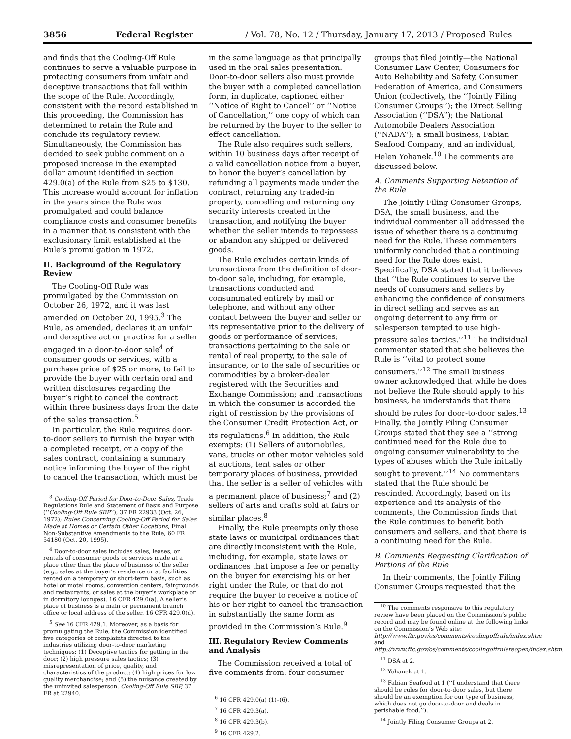3856 Federal Register / Vol. 78, No. 12 / Thursday, January 17, 2013 / Proposed Rules
and finds that the Cooling-Off Rule continues to serve a valuable purpose in protecting consumers from unfair and deceptive transactions that fall within the scope of the Rule. Accordingly, consistent with the record established in this proceeding, the Commission has determined to retain the Rule and conclude its regulatory review. Simultaneously, the Commission has decided to seek public comment on a proposed increase in the exempted dollar amount identified in section 429.0(a) of the Rule from $25 to $130. This increase would account for inflation in the years since the Rule was promulgated and could balance compliance costs and consumer benefits in a manner that is consistent with the exclusionary limit established at the Rule’s promulgation in 1972.
II. Background of the Regulatory Review
The Cooling-Off Rule was promulgated by the Commission on October 26, 1972, and it was last amended on October 20, 1995.<sup>3</sup> The Rule, as amended, declares it an unfair and deceptive act or practice for a seller engaged in a door-to-door sale<sup>4</sup> of consumer goods or services, with a purchase price of $25 or more, to fail to provide the buyer with certain oral and written disclosures regarding the buyer’s right to cancel the contract within three business days from the date of the sales transaction.<sup>5</sup>
In particular, the Rule requires door-to-door sellers to furnish the buyer with a completed receipt, or a copy of the sales contract, containing a summary notice informing the buyer of the right to cancel the transaction, which must be
<sup>3</sup> Cooling-Off Period for Door-to-Door Sales, Trade Regulations Rule and Statement of Basis and Purpose (‘‘Cooling-Off Rule SBP’’), 37 FR 22933 (Oct. 26, 1972); Rules Concerning Cooling-Off Period for Sales Made at Homes or Certain Other Locations, Final Non-Substantive Amendments to the Rule, 60 FR 54180 (Oct. 20, 1995).
<sup>4</sup> Door-to-door sales includes sales, leases, or rentals of consumer goods or services made at a place other than the place of business of the seller (e.g., sales at the buyer’s residence or at facilities rented on a temporary or short-term basis, such as hotel or motel rooms, convention centers, fairgrounds and restaurants, or sales at the buyer’s workplace or in dormitory lounges). 16 CFR 429.0(a). A seller’s place of business is a main or permanent branch office or local address of the seller. 16 CFR 429.0(d).
<sup>5</sup> See 16 CFR 429.1. Moreover, as a basis for promulgating the Rule, the Commission identified five categories of complaints directed to the industries utilizing door-to-door marketing techniques: (1) Deceptive tactics for getting in the door; (2) high pressure sales tactics; (3) misrepresentation of price, quality, and characteristics of the product; (4) high prices for low quality merchandise; and (5) the nuisance created by the uninvited salesperson. Cooling-Off Rule SBP, 37 FR at 22940.
in the same language as that principally used in the oral sales presentation. Door-to-door sellers also must provide the buyer with a completed cancellation form, in duplicate, captioned either ‘‘Notice of Right to Cancel’’ or ‘‘Notice of Cancellation,’’ one copy of which can be returned by the buyer to the seller to effect cancellation.
The Rule also requires such sellers, within 10 business days after receipt of a valid cancellation notice from a buyer, to honor the buyer’s cancellation by refunding all payments made under the contract, returning any traded-in property, cancelling and returning any security interests created in the transaction, and notifying the buyer whether the seller intends to repossess or abandon any shipped or delivered goods.
The Rule excludes certain kinds of transactions from the definition of door-to-door sale, including, for example, transactions conducted and consummated entirely by mail or telephone, and without any other contact between the buyer and seller or its representative prior to the delivery of goods or performance of services; transactions pertaining to the sale or rental of real property, to the sale of insurance, or to the sale of securities or commodities by a broker-dealer registered with the Securities and Exchange Commission; and transactions in which the consumer is accorded the right of rescission by the provisions of the Consumer Credit Protection Act, or its regulations.<sup>6</sup> In addition, the Rule exempts: (1) Sellers of automobiles, vans, trucks or other motor vehicles sold at auctions, tent sales or other temporary places of business, provided that the seller is a seller of vehicles with a permanent place of business;<sup>7</sup> and (2) sellers of arts and crafts sold at fairs or similar places.<sup>8</sup>
Finally, the Rule preempts only those state laws or municipal ordinances that are directly inconsistent with the Rule, including, for example, state laws or ordinances that impose a fee or penalty on the buyer for exercising his or her right under the Rule, or that do not require the buyer to receive a notice of his or her right to cancel the transaction in substantially the same form as provided in the Commission’s Rule.<sup>9</sup>
III. Regulatory Review Comments and Analysis
The Commission received a total of five comments from: four consumer
<sup>6</sup> 16 CFR 429.0(a) (1)–(6).
<sup>7</sup> 16 CFR 429.3(a).
<sup>8</sup> 16 CFR 429.3(b).
<sup>9</sup> 16 CFR 429.2.
groups that filed jointly—the National Consumer Law Center, Consumers for Auto Reliability and Safety, Consumer Federation of America, and Consumers Union (collectively, the ‘‘Jointly Filing Consumer Groups’’); the Direct Selling Association (‘‘DSA’’); the National Automobile Dealers Association (‘‘NADA’’); a small business, Fabian Seafood Company; and an individual, Helen Yohanek.<sup>10</sup> The comments are discussed below.
A. Comments Supporting Retention of the Rule
The Jointly Filing Consumer Groups, DSA, the small business, and the individual commenter all addressed the issue of whether there is a continuing need for the Rule. These commenters uniformly concluded that a continuing need for the Rule does exist. Specifically, DSA stated that it believes that ‘‘the Rule continues to serve the needs of consumers and sellers by enhancing the confidence of consumers in direct selling and serves as an ongoing deterrent to any firm or salesperson tempted to use high-pressure sales tactics.’’<sup>11</sup> The individual commenter stated that she believes the Rule is ‘‘vital to protect some consumers.’’<sup>12</sup> The small business owner acknowledged that while he does not believe the Rule should apply to his business, he understands that there should be rules for door-to-door sales.<sup>13</sup> Finally, the Jointly Filing Consumer Groups stated that they see a ‘‘strong continued need for the Rule due to ongoing consumer vulnerability to the types of abuses which the Rule initially sought to prevent.’’<sup>14</sup> No commenters stated that the Rule should be rescinded. Accordingly, based on its experience and its analysis of the comments, the Commission finds that the Rule continues to benefit both consumers and sellers, and that there is a continuing need for the Rule.
B. Comments Requesting Clarification of Portions of the Rule
In their comments, the Jointly Filing Consumer Groups requested that the
<sup>10</sup> The comments responsive to this regulatory review have been placed on the Commission’s public record and may be found online at the following links on the Commission’s Web site: http://www.ftc.gov/os/comments/coolingoffrule/index.shtm and http://www.ftc.gov/os/comments/coolingoffrulereopen/index.shtm.
<sup>11</sup> DSA at 2.
<sup>12</sup> Yohanek at 1.
<sup>13</sup> Fabian Seafood at 1 (‘‘I understand that there should be rules for door-to-door sales, but there should be an exemption for our type of business, which does not go door-to-door and deals in perishable food.’’).
<sup>14</sup> Jointly Filing Consumer Groups at 2.